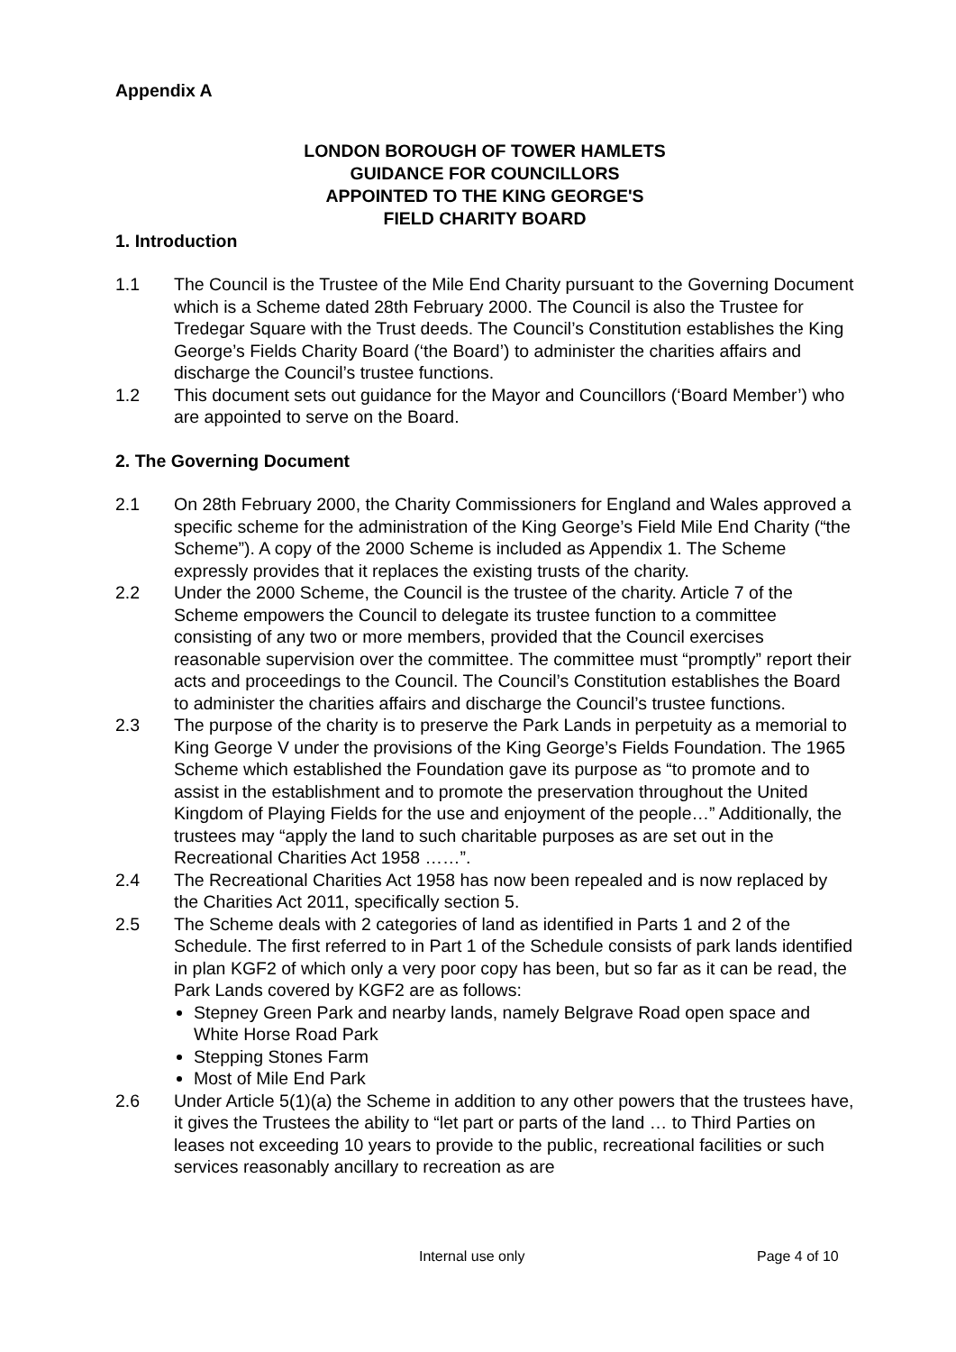Appendix A
LONDON BOROUGH OF TOWER HAMLETS
GUIDANCE FOR COUNCILLORS
APPOINTED TO THE KING GEORGE'S
FIELD CHARITY BOARD
1. Introduction
1.1 The Council is the Trustee of the Mile End Charity pursuant to the Governing Document which is a Scheme dated 28th February 2000. The Council is also the Trustee for Tredegar Square with the Trust deeds. The Council’s Constitution establishes the King George’s Fields Charity Board (‘the Board’) to administer the charities affairs and discharge the Council’s trustee functions.
1.2 This document sets out guidance for the Mayor and Councillors (‘Board Member’) who are appointed to serve on the Board.
2. The Governing Document
2.1 On 28th February 2000, the Charity Commissioners for England and Wales approved a specific scheme for the administration of the King George’s Field Mile End Charity (“the Scheme”). A copy of the 2000 Scheme is included as Appendix 1. The Scheme expressly provides that it replaces the existing trusts of the charity.
2.2 Under the 2000 Scheme, the Council is the trustee of the charity. Article 7 of the Scheme empowers the Council to delegate its trustee function to a committee consisting of any two or more members, provided that the Council exercises reasonable supervision over the committee. The committee must “promptly” report their acts and proceedings to the Council. The Council’s Constitution establishes the Board to administer the charities affairs and discharge the Council’s trustee functions.
2.3 The purpose of the charity is to preserve the Park Lands in perpetuity as a memorial to King George V under the provisions of the King George’s Fields Foundation. The 1965 Scheme which established the Foundation gave its purpose as “to promote and to assist in the establishment and to promote the preservation throughout the United Kingdom of Playing Fields for the use and enjoyment of the people…” Additionally, the trustees may “apply the land to such charitable purposes as are set out in the Recreational Charities Act 1958 ……”.
2.4 The Recreational Charities Act 1958 has now been repealed and is now replaced by the Charities Act 2011, specifically section 5.
2.5 The Scheme deals with 2 categories of land as identified in Parts 1 and 2 of the Schedule. The first referred to in Part 1 of the Schedule consists of park lands identified in plan KGF2 of which only a very poor copy has been, but so far as it can be read, the Park Lands covered by KGF2 are as follows:
Stepney Green Park and nearby lands, namely Belgrave Road open space and White Horse Road Park
Stepping Stones Farm
Most of Mile End Park
2.6 Under Article 5(1)(a) the Scheme in addition to any other powers that the trustees have, it gives the Trustees the ability to “let part or parts of the land … to Third Parties on leases not exceeding 10 years to provide to the public, recreational facilities or such services reasonably ancillary to recreation as are
Internal use only Page 4 of 10